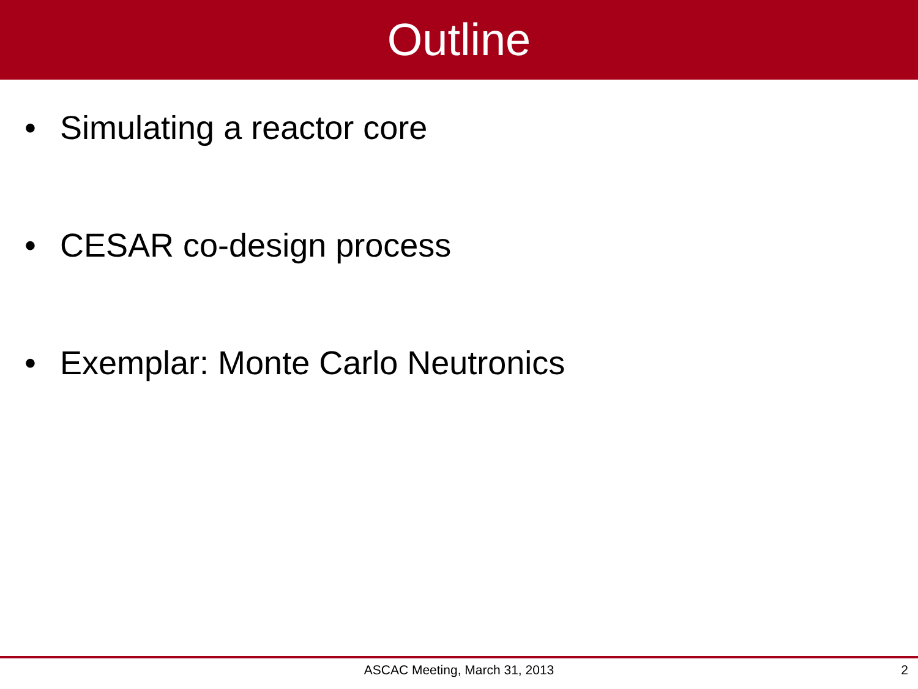Outline
• Simulating a reactor core
• CESAR co-design process
• Exemplar: Monte Carlo Neutronics
ASCAC Meeting, March 31, 2013
2